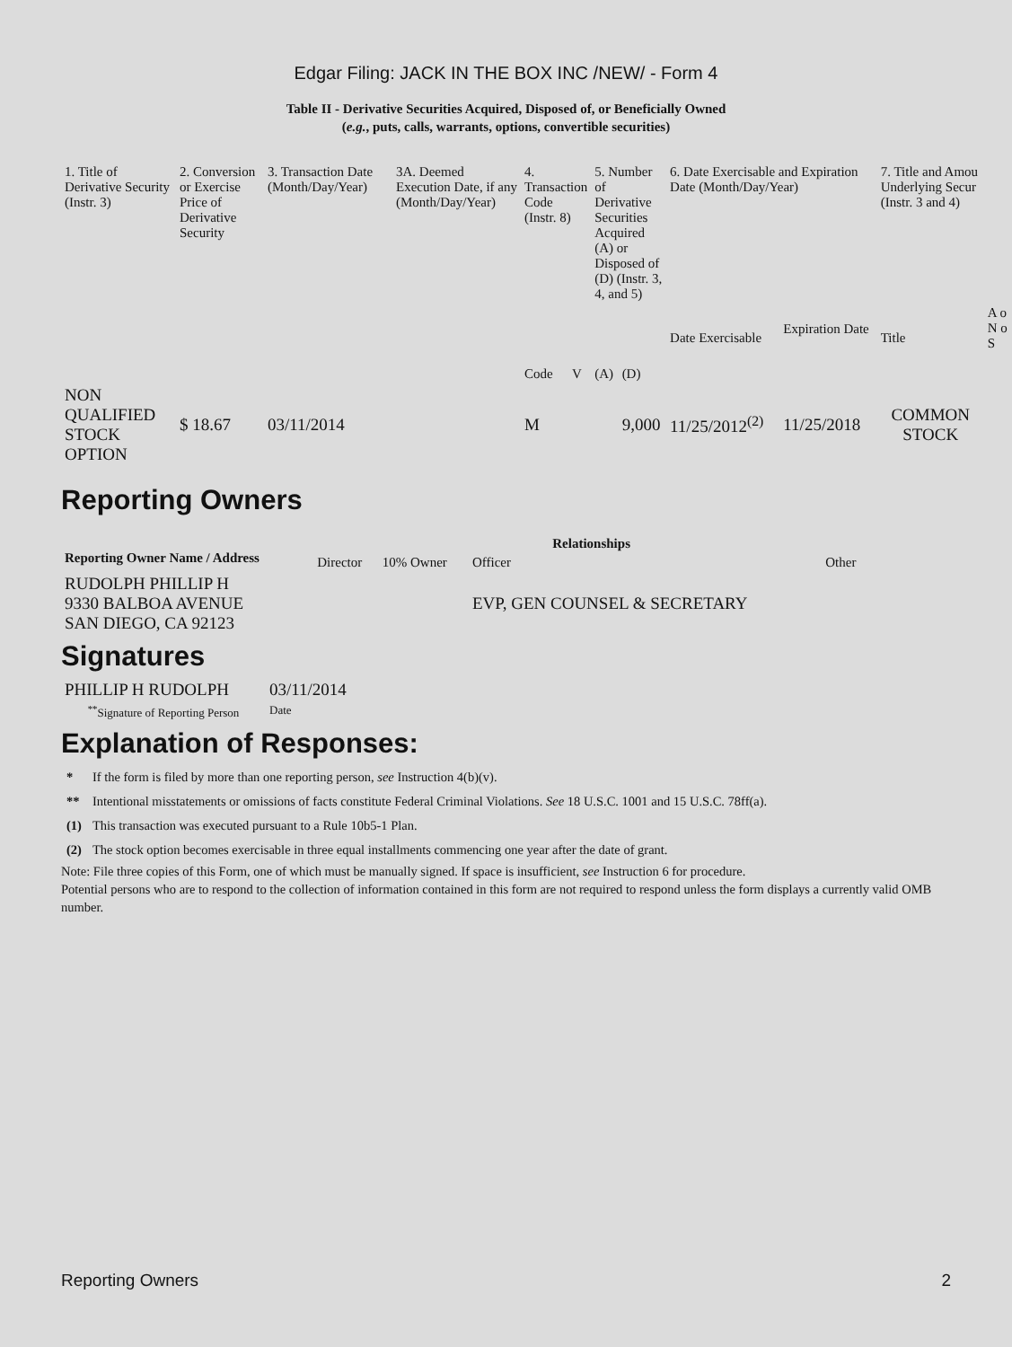Edgar Filing: JACK IN THE BOX INC /NEW/ - Form 4
Table II - Derivative Securities Acquired, Disposed of, or Beneficially Owned
(e.g., puts, calls, warrants, options, convertible securities)
| 1. Title of Derivative Security (Instr. 3) | 2. Conversion or Exercise Price of Derivative Security | 3. Transaction Date (Month/Day/Year) | 3A. Deemed Execution Date, if any (Month/Day/Year) | 4. Transaction Code (Instr. 8) | | 5. Number of Derivative Securities Acquired (A) or Disposed of (D) (Instr. 3, 4, and 5) | | 6. Date Exercisable and Expiration Date (Month/Day/Year) | | 7. Title and Amou Underlying Secur (Instr. 3 and 4) | |
| --- | --- | --- | --- | --- | --- | --- | --- | --- | --- | --- | --- |
| | | | | Code | V | (A) | (D) | Date Exercisable | Expiration Date | Title | A o N o S |
| NON QUALIFIED STOCK OPTION | $ 18.67 | 03/11/2014 | | M | | | 9,000 | 11/25/2012<sup>(2)</sup> | 11/25/2018 | COMMON STOCK | |
Reporting Owners
| Reporting Owner Name / Address | Relationships | | | |
| --- | --- | --- | --- | --- |
| | Director | 10% Owner | Officer | Other |
| RUDOLPH PHILLIP H 9330 BALBOA AVENUE SAN DIEGO, CA 92123 | | | EVP, GEN COUNSEL & SECRETARY | |
Signatures
| PHILLIP H RUDOLPH | 03/11/2014 |
| <sup>**</sup> Signature of Reporting Person | Date |
Explanation of Responses:
| * | If the form is filed by more than one reporting person, see Instruction 4(b)(v). |
| ** | Intentional misstatements or omissions of facts constitute Federal Criminal Violations. See 18 U.S.C. 1001 and 15 U.S.C. 78ff(a). |
| (1) | This transaction was executed pursuant to a Rule 10b5-1 Plan. |
| (2) | The stock option becomes exercisable in three equal installments commencing one year after the date of grant. |
Note: File three copies of this Form, one of which must be manually signed. If space is insufficient, see Instruction 6 for procedure.
Potential persons who are to respond to the collection of information contained in this form are not required to respond unless the form displays a currently valid OMB number.
Reporting Owners 2